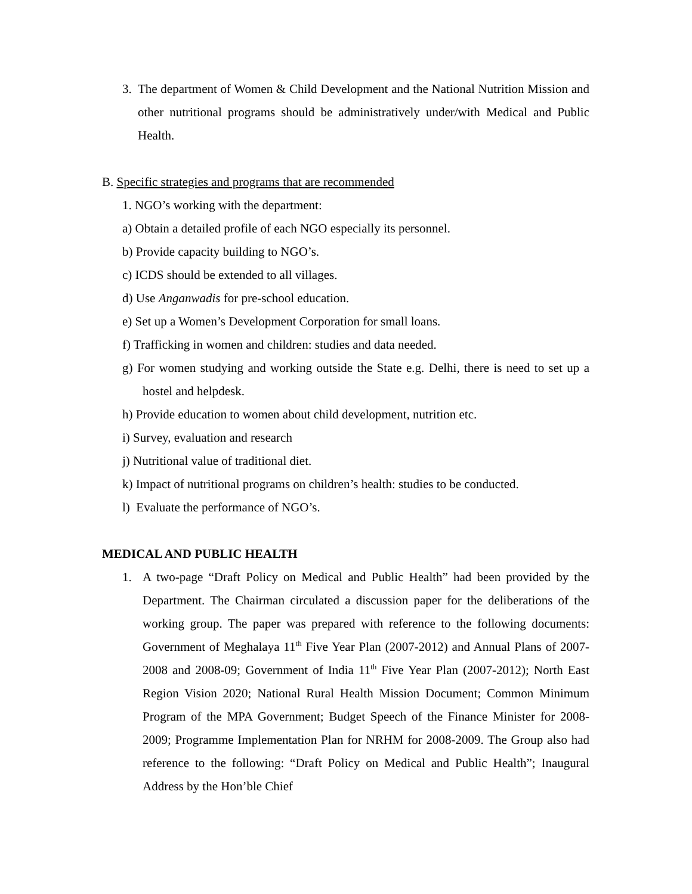3. The department of Women & Child Development and the National Nutrition Mission and other nutritional programs should be administratively under/with Medical and Public Health.
B. Specific strategies and programs that are recommended
1. NGO’s working with the department:
a) Obtain a detailed profile of each NGO especially its personnel.
b) Provide capacity building to NGO’s.
c) ICDS should be extended to all villages.
d) Use Anganwadis for pre-school education.
e) Set up a Women’s Development Corporation for small loans.
f) Trafficking in women and children: studies and data needed.
g) For women studying and working outside the State e.g. Delhi, there is need to set up a hostel and helpdesk.
h) Provide education to women about child development, nutrition etc.
i) Survey, evaluation and research
j) Nutritional value of traditional diet.
k) Impact of nutritional programs on children’s health: studies to be conducted.
l) Evaluate the performance of NGO’s.
MEDICAL AND PUBLIC HEALTH
1. A two-page “Draft Policy on Medical and Public Health” had been provided by the Department. The Chairman circulated a discussion paper for the deliberations of the working group. The paper was prepared with reference to the following documents: Government of Meghalaya 11<sup>th</sup> Five Year Plan (2007-2012) and Annual Plans of 2007-2008 and 2008-09; Government of India 11<sup>th</sup> Five Year Plan (2007-2012); North East Region Vision 2020; National Rural Health Mission Document; Common Minimum Program of the MPA Government; Budget Speech of the Finance Minister for 2008-2009; Programme Implementation Plan for NRHM for 2008-2009. The Group also had reference to the following: “Draft Policy on Medical and Public Health”; Inaugural Address by the Hon’ble Chief